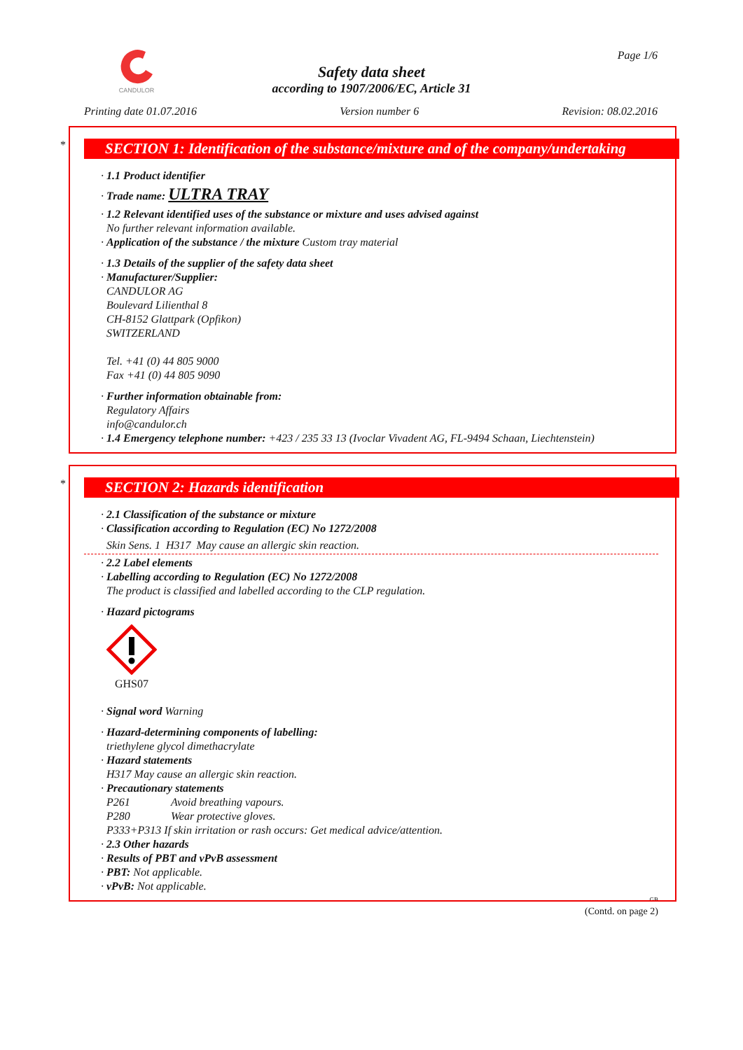CANDULOR Page 1/6
Safety data sheet
according to 1907/2006/EC, Article 31
Printing date 01.07.2016 Version number 6 Revision: 08.02.2016
*
SECTION 1: Identification of the substance/mixture and of the company/undertaking
· 1.1 Product identifier
· Trade name: ULTRA TRAY
· 1.2 Relevant identified uses of the substance or mixture and uses advised against
No further relevant information available.
· Application of the substance / the mixture Custom tray material
· 1.3 Details of the supplier of the safety data sheet
· Manufacturer/Supplier:
CANDULOR AG
Boulevard Lilienthal 8
CH-8152 Glattpark (Opfikon)
SWITZERLAND
Tel. +41 (0) 44 805 9000
Fax +41 (0) 44 805 9090
· Further information obtainable from:
Regulatory Affairs
info@candulor.ch
· 1.4 Emergency telephone number: +423 / 235 33 13 (Ivoclar Vivadent AG, FL-9494 Schaan, Liechtenstein)
*
SECTION 2: Hazards identification
· 2.1 Classification of the substance or mixture
· Classification according to Regulation (EC) No 1272/2008
Skin Sens. 1 H317 May cause an allergic skin reaction.
· 2.2 Label elements
· Labelling according to Regulation (EC) No 1272/2008
The product is classified and labelled according to the CLP regulation.
· Hazard pictograms
GHS07
· Signal word Warning
· Hazard-determining components of labelling:
triethylene glycol dimethacrylate
· Hazard statements
H317 May cause an allergic skin reaction.
· Precautionary statements
| P261 | Avoid breathing vapours. |
| P280 | Wear protective gloves. |
P333+P313 If skin irritation or rash occurs: Get medical advice/attention.
· 2.3 Other hazards
· Results of PBT and vPvB assessment
· PBT: Not applicable.
· vPvB: Not applicable.
GB
(Contd. on page 2)